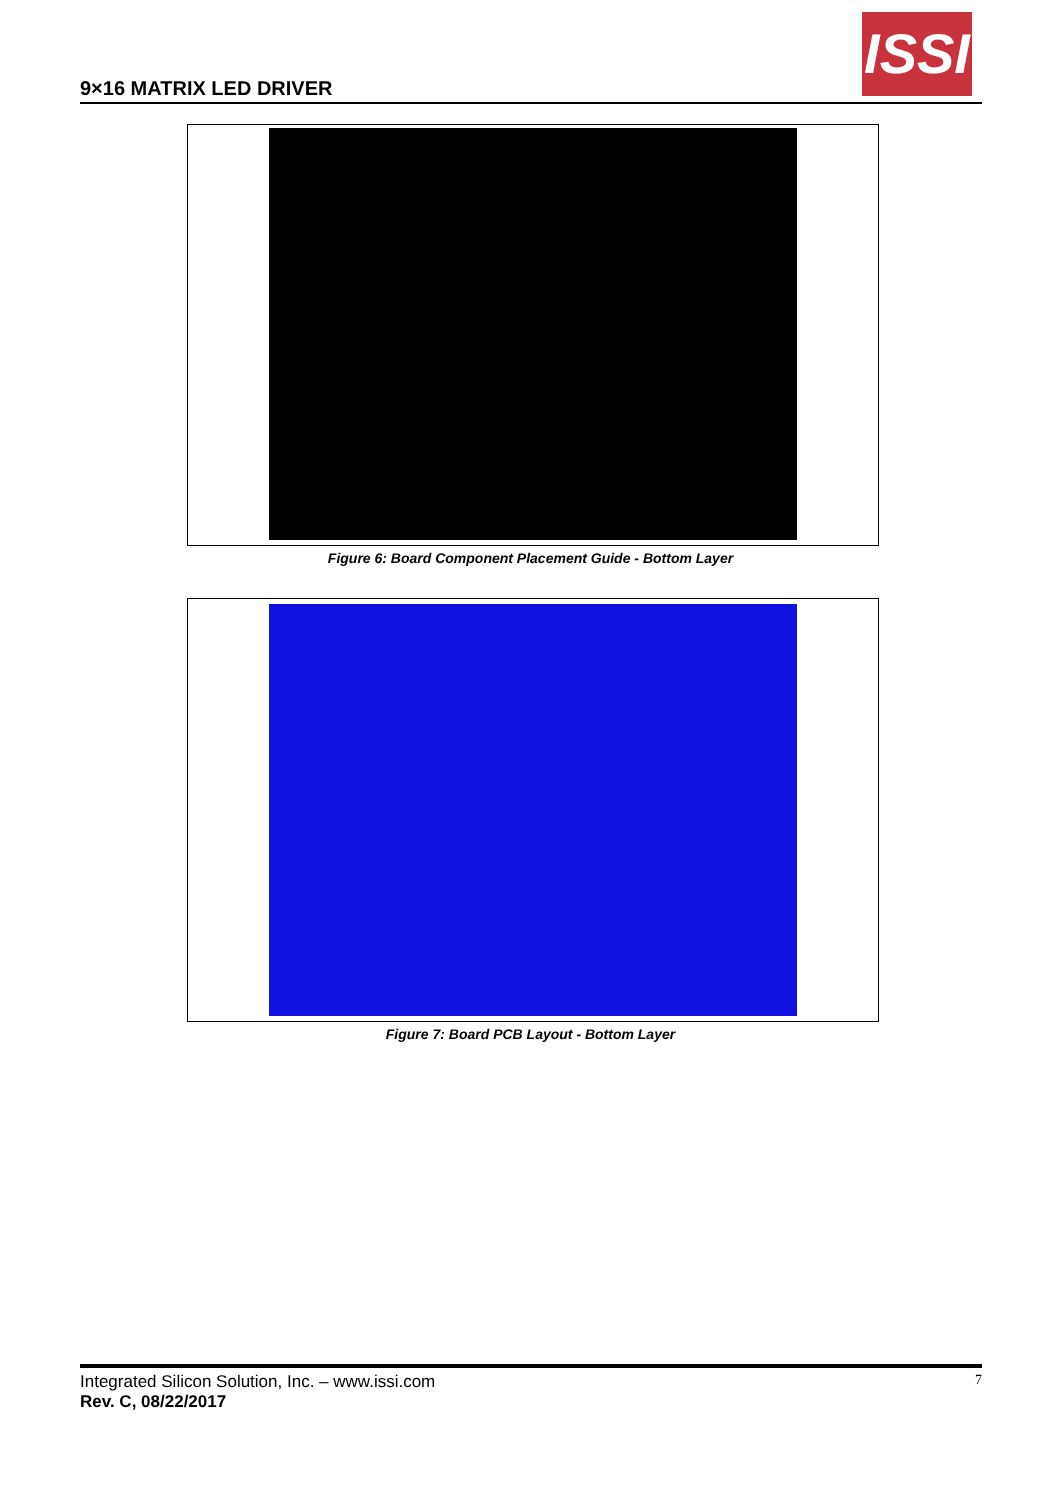9×16 MATRIX LED DRIVER
ISSI
Figure 6: Board Component Placement Guide - Bottom Layer
Figure 7: Board PCB Layout - Bottom Layer
Integrated Silicon Solution, Inc. – www.issi.com 7
Rev. C, 08/22/2017